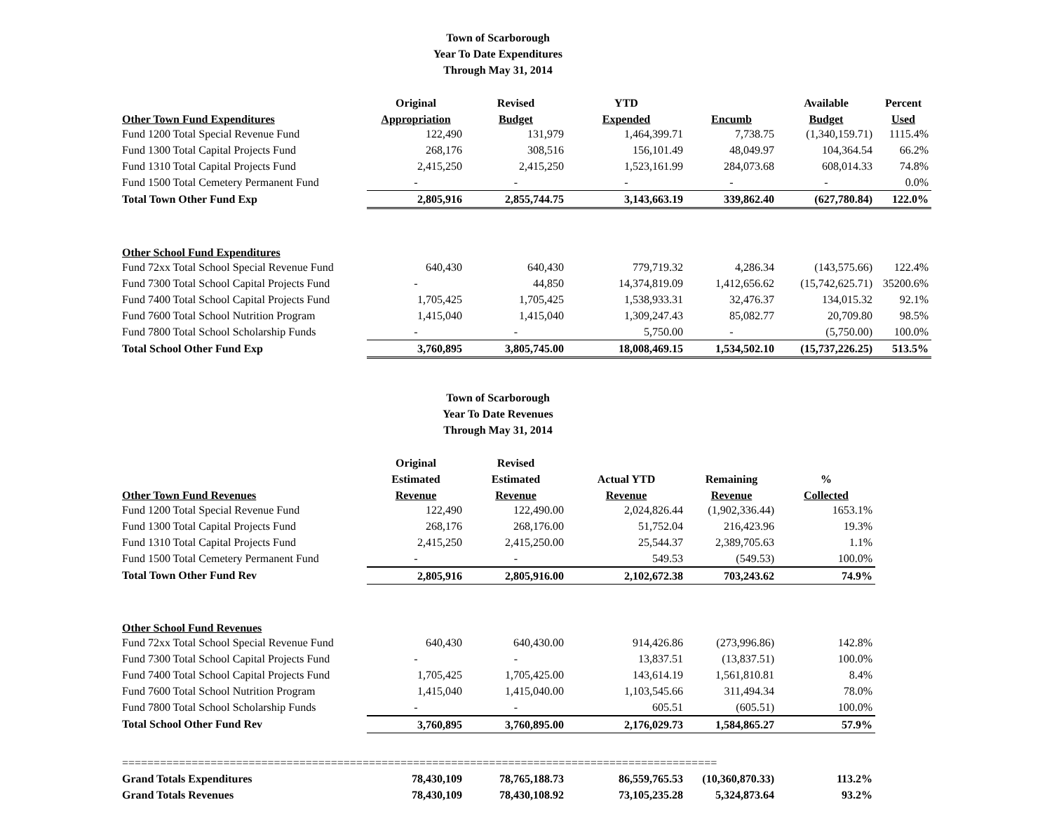Town of Scarborough
Year To Date Expenditures
Through May 31, 2014
| | Original | Revised | YTD | | Available | Percent |
| --- | --- | --- | --- | --- | --- | --- |
| Other Town Fund Expenditures | Appropriation | Budget | Expended | Encumb | Budget | Used |
| Fund 1200 Total Special Revenue Fund | 122,490 | 131,979 | 1,464,399.71 | 7,738.75 | (1,340,159.71) | 1115.4% |
| Fund 1300 Total Capital Projects Fund | 268,176 | 308,516 | 156,101.49 | 48,049.97 | 104,364.54 | 66.2% |
| Fund 1310 Total Capital Projects Fund | 2,415,250 | 2,415,250 | 1,523,161.99 | 284,073.68 | 608,014.33 | 74.8% |
| Fund 1500 Total Cemetery Permanent Fund | - | - | - | - | - | 0.0% |
| Total Town Other Fund Exp | 2,805,916 | 2,855,744.75 | 3,143,663.19 | 339,862.40 | (627,780.84) | 122.0% |
| Other School Fund Expenditures | | | | | | |
| Fund 72xx Total School Special Revenue Fund | 640,430 | 640,430 | 779,719.32 | 4,286.34 | (143,575.66) | 122.4% |
| Fund 7300 Total School Capital Projects Fund | - | 44,850 | 14,374,819.09 | 1,412,656.62 | (15,742,625.71) | 35200.6% |
| Fund 7400 Total School Capital Projects Fund | 1,705,425 | 1,705,425 | 1,538,933.31 | 32,476.37 | 134,015.32 | 92.1% |
| Fund 7600 Total School Nutrition Program | 1,415,040 | 1,415,040 | 1,309,247.43 | 85,082.77 | 20,709.80 | 98.5% |
| Fund 7800 Total School Scholarship Funds | - | - | 5,750.00 | - | (5,750.00) | 100.0% |
| Total School Other Fund Exp | 3,760,895 | 3,805,745.00 | 18,008,469.15 | 1,534,502.10 | (15,737,226.25) | 513.5% |
Town of Scarborough
Year To Date Revenues
Through May 31, 2014
| | Original | Revised | | | |
| --- | --- | --- | --- | --- | --- |
| | Estimated | Estimated | Actual YTD | Remaining | % |
| Other Town Fund Revenues | Revenue | Revenue | Revenue | Revenue | Collected |
| Fund 1200 Total Special Revenue Fund | 122,490 | 122,490.00 | 2,024,826.44 | (1,902,336.44) | 1653.1% |
| Fund 1300 Total Capital Projects Fund | 268,176 | 268,176.00 | 51,752.04 | 216,423.96 | 19.3% |
| Fund 1310 Total Capital Projects Fund | 2,415,250 | 2,415,250.00 | 25,544.37 | 2,389,705.63 | 1.1% |
| Fund 1500 Total Cemetery Permanent Fund | - | - | 549.53 | (549.53) | 100.0% |
| Total Town Other Fund Rev | 2,805,916 | 2,805,916.00 | 2,102,672.38 | 703,243.62 | 74.9% |
| Other School Fund Revenues | | | | | |
| Fund 72xx Total School Special Revenue Fund | 640,430 | 640,430.00 | 914,426.86 | (273,996.86) | 142.8% |
| Fund 7300 Total School Capital Projects Fund | - | - | 13,837.51 | (13,837.51) | 100.0% |
| Fund 7400 Total School Capital Projects Fund | 1,705,425 | 1,705,425.00 | 143,614.19 | 1,561,810.81 | 8.4% |
| Fund 7600 Total School Nutrition Program | 1,415,040 | 1,415,040.00 | 1,103,545.66 | 311,494.34 | 78.0% |
| Fund 7800 Total School Scholarship Funds | - | - | 605.51 | (605.51) | 100.0% |
| Total School Other Fund Rev | 3,760,895 | 3,760,895.00 | 2,176,029.73 | 1,584,865.27 | 57.9% |
| ============================================================================================== | | | | | |
| Grand Totals Expenditures | 78,430,109 | 78,765,188.73 | 86,559,765.53 | (10,360,870.33) | 113.2% |
| Grand Totals Revenues | 78,430,109 | 78,430,108.92 | 73,105,235.28 | 5,324,873.64 | 93.2% |